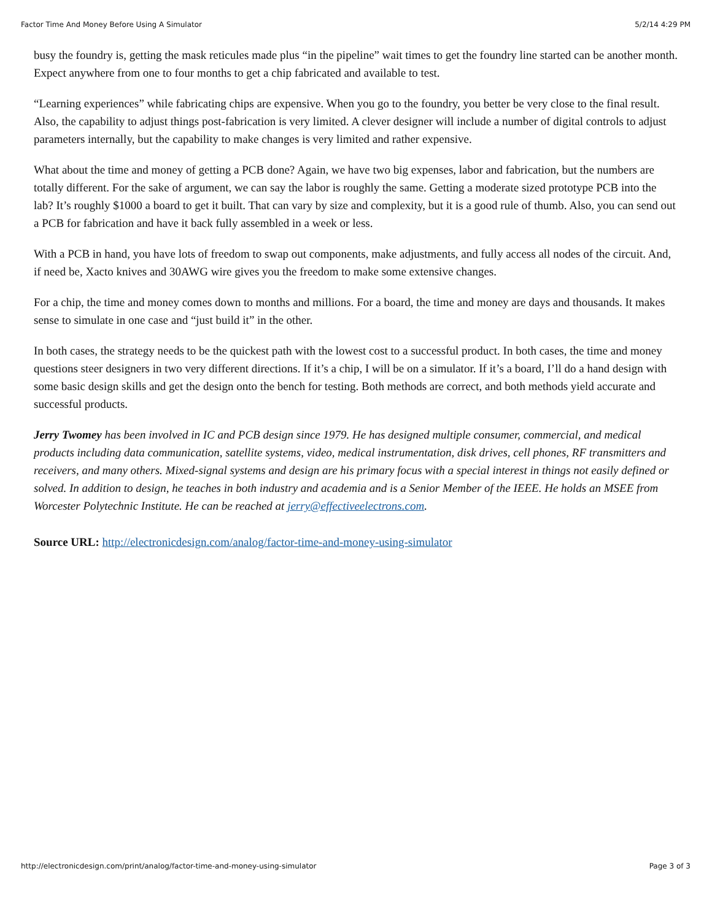Factor Time And Money Before Using A Simulator 5/2/14 4:29 PM
busy the foundry is, getting the mask reticules made plus “in the pipeline” wait times to get the foundry line started can be another month. Expect anywhere from one to four months to get a chip fabricated and available to test.
“Learning experiences” while fabricating chips are expensive. When you go to the foundry, you better be very close to the final result. Also, the capability to adjust things post-fabrication is very limited. A clever designer will include a number of digital controls to adjust parameters internally, but the capability to make changes is very limited and rather expensive.
What about the time and money of getting a PCB done? Again, we have two big expenses, labor and fabrication, but the numbers are totally different. For the sake of argument, we can say the labor is roughly the same. Getting a moderate sized prototype PCB into the lab? It’s roughly $1000 a board to get it built. That can vary by size and complexity, but it is a good rule of thumb. Also, you can send out a PCB for fabrication and have it back fully assembled in a week or less.
With a PCB in hand, you have lots of freedom to swap out components, make adjustments, and fully access all nodes of the circuit. And, if need be, Xacto knives and 30AWG wire gives you the freedom to make some extensive changes.
For a chip, the time and money comes down to months and millions. For a board, the time and money are days and thousands. It makes sense to simulate in one case and “just build it” in the other.
In both cases, the strategy needs to be the quickest path with the lowest cost to a successful product. In both cases, the time and money questions steer designers in two very different directions. If it’s a chip, I will be on a simulator. If it’s a board, I’ll do a hand design with some basic design skills and get the design onto the bench for testing. Both methods are correct, and both methods yield accurate and successful products.
Jerry Twomey has been involved in IC and PCB design since 1979. He has designed multiple consumer, commercial, and medical products including data communication, satellite systems, video, medical instrumentation, disk drives, cell phones, RF transmitters and receivers, and many others. Mixed-signal systems and design are his primary focus with a special interest in things not easily defined or solved. In addition to design, he teaches in both industry and academia and is a Senior Member of the IEEE. He holds an MSEE from Worcester Polytechnic Institute. He can be reached at jerry@effectiveelectrons.com.
Source URL: http://electronicdesign.com/analog/factor-time-and-money-using-simulator
http://electronicdesign.com/print/analog/factor-time-and-money-using-simulator Page 3 of 3